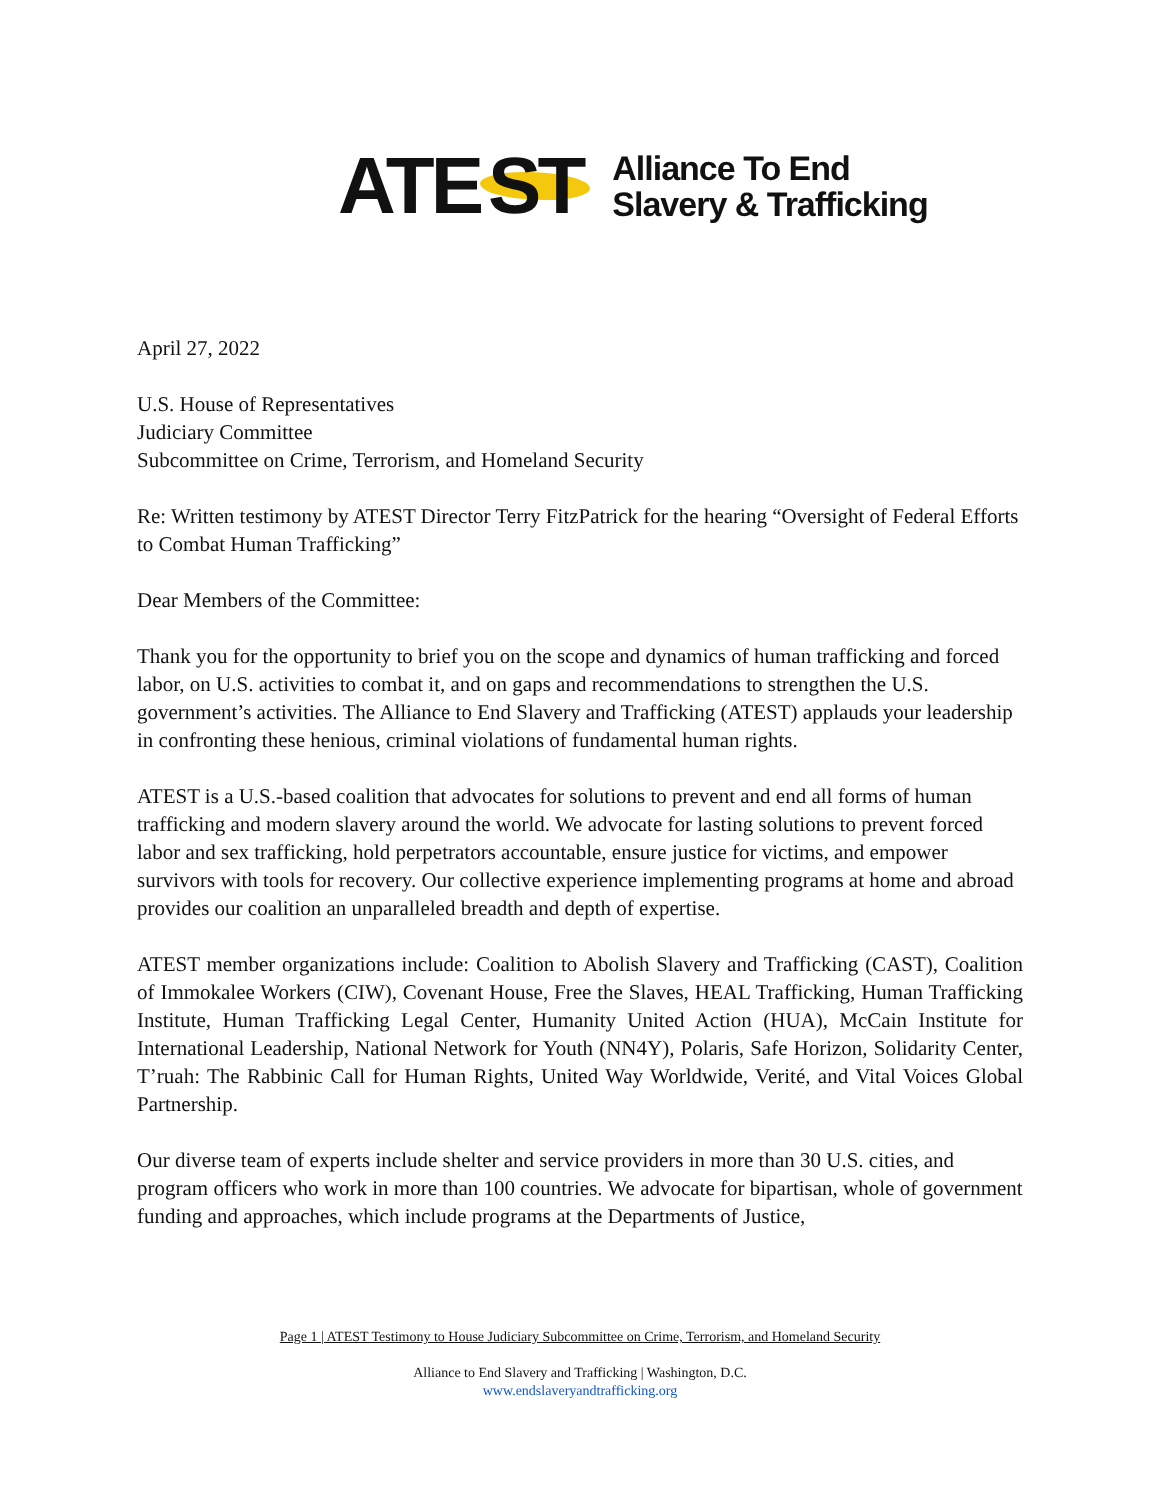ATE ST
Alliance To End
Slavery & Trafficking
April 27, 2022
U.S. House of Representatives
Judiciary Committee
Subcommittee on Crime, Terrorism, and Homeland Security
Re: Written testimony by ATEST Director Terry FitzPatrick for the hearing “Oversight of Federal Efforts to Combat Human Trafficking”
Dear Members of the Committee:
Thank you for the opportunity to brief you on the scope and dynamics of human trafficking and forced labor, on U.S. activities to combat it, and on gaps and recommendations to strengthen the U.S. government’s activities. The Alliance to End Slavery and Trafficking (ATEST) applauds your leadership in confronting these henious, criminal violations of fundamental human rights.
ATEST is a U.S.-based coalition that advocates for solutions to prevent and end all forms of human trafficking and modern slavery around the world. We advocate for lasting solutions to prevent forced labor and sex trafficking, hold perpetrators accountable, ensure justice for victims, and empower survivors with tools for recovery. Our collective experience implementing programs at home and abroad provides our coalition an unparalleled breadth and depth of expertise.
ATEST member organizations include: Coalition to Abolish Slavery and Trafficking (CAST), Coalition of Immokalee Workers (CIW), Covenant House, Free the Slaves, HEAL Trafficking, Human Trafficking Institute, Human Trafficking Legal Center, Humanity United Action (HUA), McCain Institute for International Leadership, National Network for Youth (NN4Y), Polaris, Safe Horizon, Solidarity Center, T’ruah: The Rabbinic Call for Human Rights, United Way Worldwide, Verité, and Vital Voices Global Partnership.
Our diverse team of experts include shelter and service providers in more than 30 U.S. cities, and program officers who work in more than 100 countries. We advocate for bipartisan, whole of government funding and approaches, which include programs at the Departments of Justice,
Page 1 | ATEST Testimony to House Judiciary Subcommittee on Crime, Terrorism, and Homeland Security
Alliance to End Slavery and Trafficking | Washington, D.C.
www.endslaveryandtrafficking.org